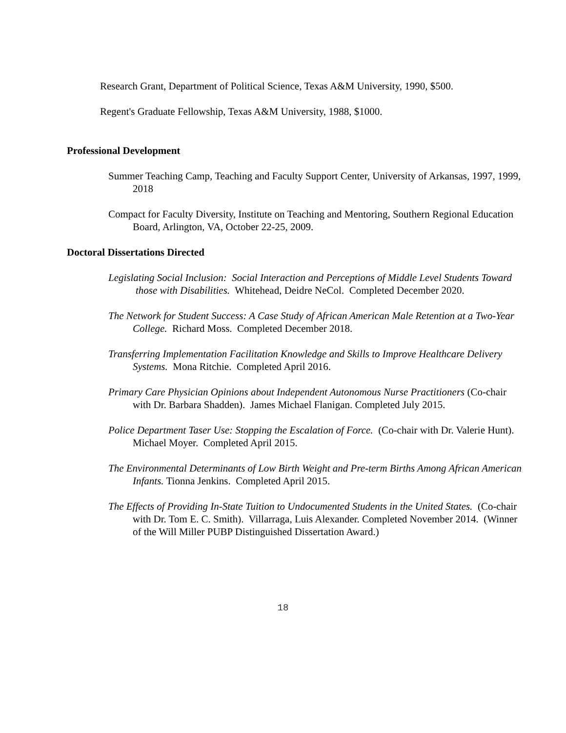Research Grant, Department of Political Science, Texas A&M University, 1990, $500.
Regent's Graduate Fellowship, Texas A&M University, 1988, $1000.
Professional Development
Summer Teaching Camp, Teaching and Faculty Support Center, University of Arkansas, 1997, 1999, 2018
Compact for Faculty Diversity, Institute on Teaching and Mentoring, Southern Regional Education Board, Arlington, VA, October 22-25, 2009.
Doctoral Dissertations Directed
Legislating Social Inclusion: Social Interaction and Perceptions of Middle Level Students Toward those with Disabilities. Whitehead, Deidre NeCol. Completed December 2020.
The Network for Student Success: A Case Study of African American Male Retention at a Two-Year College. Richard Moss. Completed December 2018.
Transferring Implementation Facilitation Knowledge and Skills to Improve Healthcare Delivery Systems. Mona Ritchie. Completed April 2016.
Primary Care Physician Opinions about Independent Autonomous Nurse Practitioners (Co-chair with Dr. Barbara Shadden). James Michael Flanigan. Completed July 2015.
Police Department Taser Use: Stopping the Escalation of Force. (Co-chair with Dr. Valerie Hunt). Michael Moyer. Completed April 2015.
The Environmental Determinants of Low Birth Weight and Pre-term Births Among African American Infants. Tionna Jenkins. Completed April 2015.
The Effects of Providing In-State Tuition to Undocumented Students in the United States. (Co-chair with Dr. Tom E. C. Smith). Villarraga, Luis Alexander. Completed November 2014. (Winner of the Will Miller PUBP Distinguished Dissertation Award.)
18